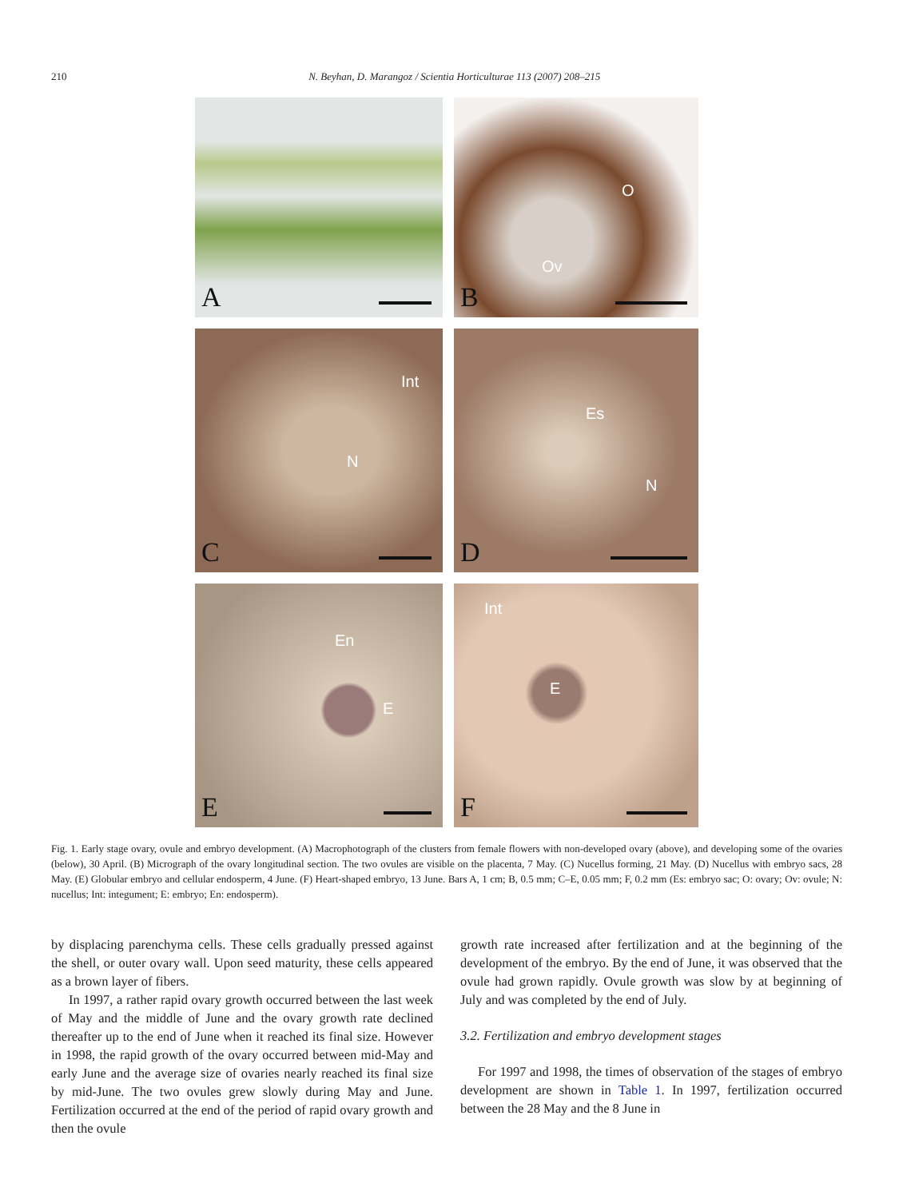210 N. Beyhan, D. Marangoz / Scientia Horticulturae 113 (2007) 208–215
A
O
Ov
B
Int
N
C
Es
N
D
En
E
E
Int
E
F
Fig. 1. Early stage ovary, ovule and embryo development. (A) Macrophotograph of the clusters from female flowers with non-developed ovary (above), and developing some of the ovaries (below), 30 April. (B) Micrograph of the ovary longitudinal section. The two ovules are visible on the placenta, 7 May. (C) Nucellus forming, 21 May. (D) Nucellus with embryo sacs, 28 May. (E) Globular embryo and cellular endosperm, 4 June. (F) Heart-shaped embryo, 13 June. Bars A, 1 cm; B, 0.5 mm; C–E, 0.05 mm; F, 0.2 mm (Es: embryo sac; O: ovary; Ov: ovule; N: nucellus; Int: integument; E: embryo; En: endosperm).
by displacing parenchyma cells. These cells gradually pressed against the shell, or outer ovary wall. Upon seed maturity, these cells appeared as a brown layer of fibers.
In 1997, a rather rapid ovary growth occurred between the last week of May and the middle of June and the ovary growth rate declined thereafter up to the end of June when it reached its final size. However in 1998, the rapid growth of the ovary occurred between mid-May and early June and the average size of ovaries nearly reached its final size by mid-June. The two ovules grew slowly during May and June. Fertilization occurred at the end of the period of rapid ovary growth and then the ovule
growth rate increased after fertilization and at the beginning of the development of the embryo. By the end of June, it was observed that the ovule had grown rapidly. Ovule growth was slow by at beginning of July and was completed by the end of July.
3.2. Fertilization and embryo development stages
For 1997 and 1998, the times of observation of the stages of embryo development are shown in Table 1. In 1997, fertilization occurred between the 28 May and the 8 June in